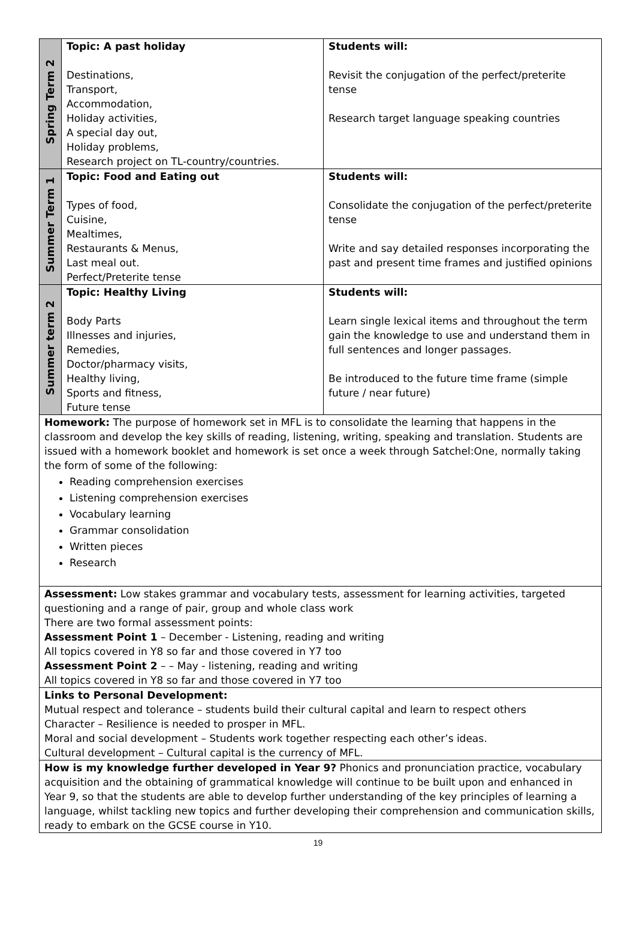| Spring Term 2 | Topic: A past holiday Destinations, Transport, Accommodation, Holiday activities, A special day out, Holiday problems, Research project on TL-country/countries. | Students will: Revisit the conjugation of the perfect/preterite tense Research target language speaking countries |
| Summer Term 1 | Topic: Food and Eating out Types of food, Cuisine, Mealtimes, Restaurants & Menus, Last meal out. Perfect/Preterite tense | Students will: Consolidate the conjugation of the perfect/preterite tense Write and say detailed responses incorporating the past and present time frames and justified opinions |
| Summer term 2 | Topic: Healthy Living Body Parts Illnesses and injuries, Remedies, Doctor/pharmacy visits, Healthy living, Sports and fitness, Future tense | Students will: Learn single lexical items and throughout the term gain the knowledge to use and understand them in full sentences and longer passages. Be introduced to the future time frame (simple future / near future) |
| Homework: The purpose of homework set in MFL is to consolidate the learning that happens in the classroom and develop the key skills of reading, listening, writing, speaking and translation. Students are issued with a homework booklet and homework is set once a week through Satchel:One, normally taking the form of some of the following: Reading comprehension exercises Listening comprehension exercises Vocabulary learning Grammar consolidation Written pieces Research | | |
| Assessment: Low stakes grammar and vocabulary tests, assessment for learning activities, targeted questioning and a range of pair, group and whole class work There are two formal assessment points: Assessment Point 1 – December - Listening, reading and writing All topics covered in Y8 so far and those covered in Y7 too Assessment Point 2 – – May - listening, reading and writing All topics covered in Y8 so far and those covered in Y7 too | | |
| Links to Personal Development: Mutual respect and tolerance – students build their cultural capital and learn to respect others Character – Resilience is needed to prosper in MFL. Moral and social development – Students work together respecting each other’s ideas. Cultural development – Cultural capital is the currency of MFL. | | |
| How is my knowledge further developed in Year 9? Phonics and pronunciation practice, vocabulary acquisition and the obtaining of grammatical knowledge will continue to be built upon and enhanced in Year 9, so that the students are able to develop further understanding of the key principles of learning a language, whilst tackling new topics and further developing their comprehension and communication skills, ready to embark on the GCSE course in Y10. | | |
19